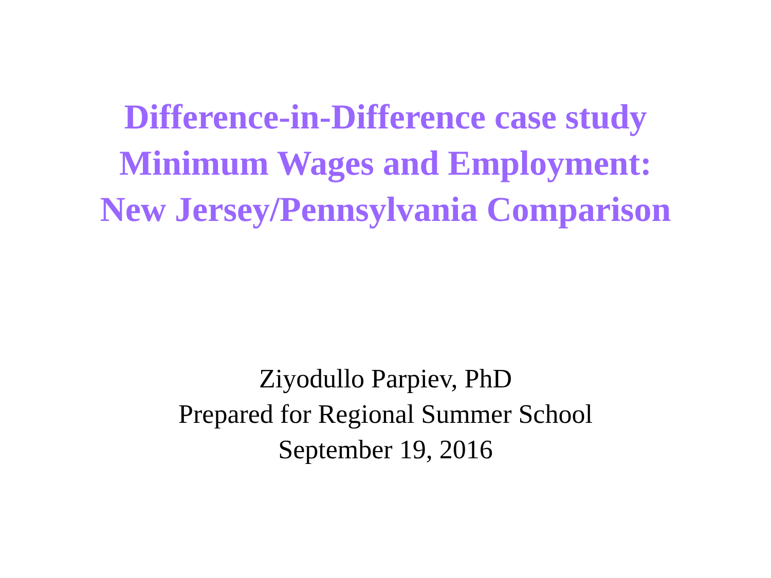Difference-in-Difference case study
Minimum Wages and Employment:
New Jersey/Pennsylvania Comparison
Ziyodullo Parpiev, PhD
Prepared for Regional Summer School
September 19, 2016